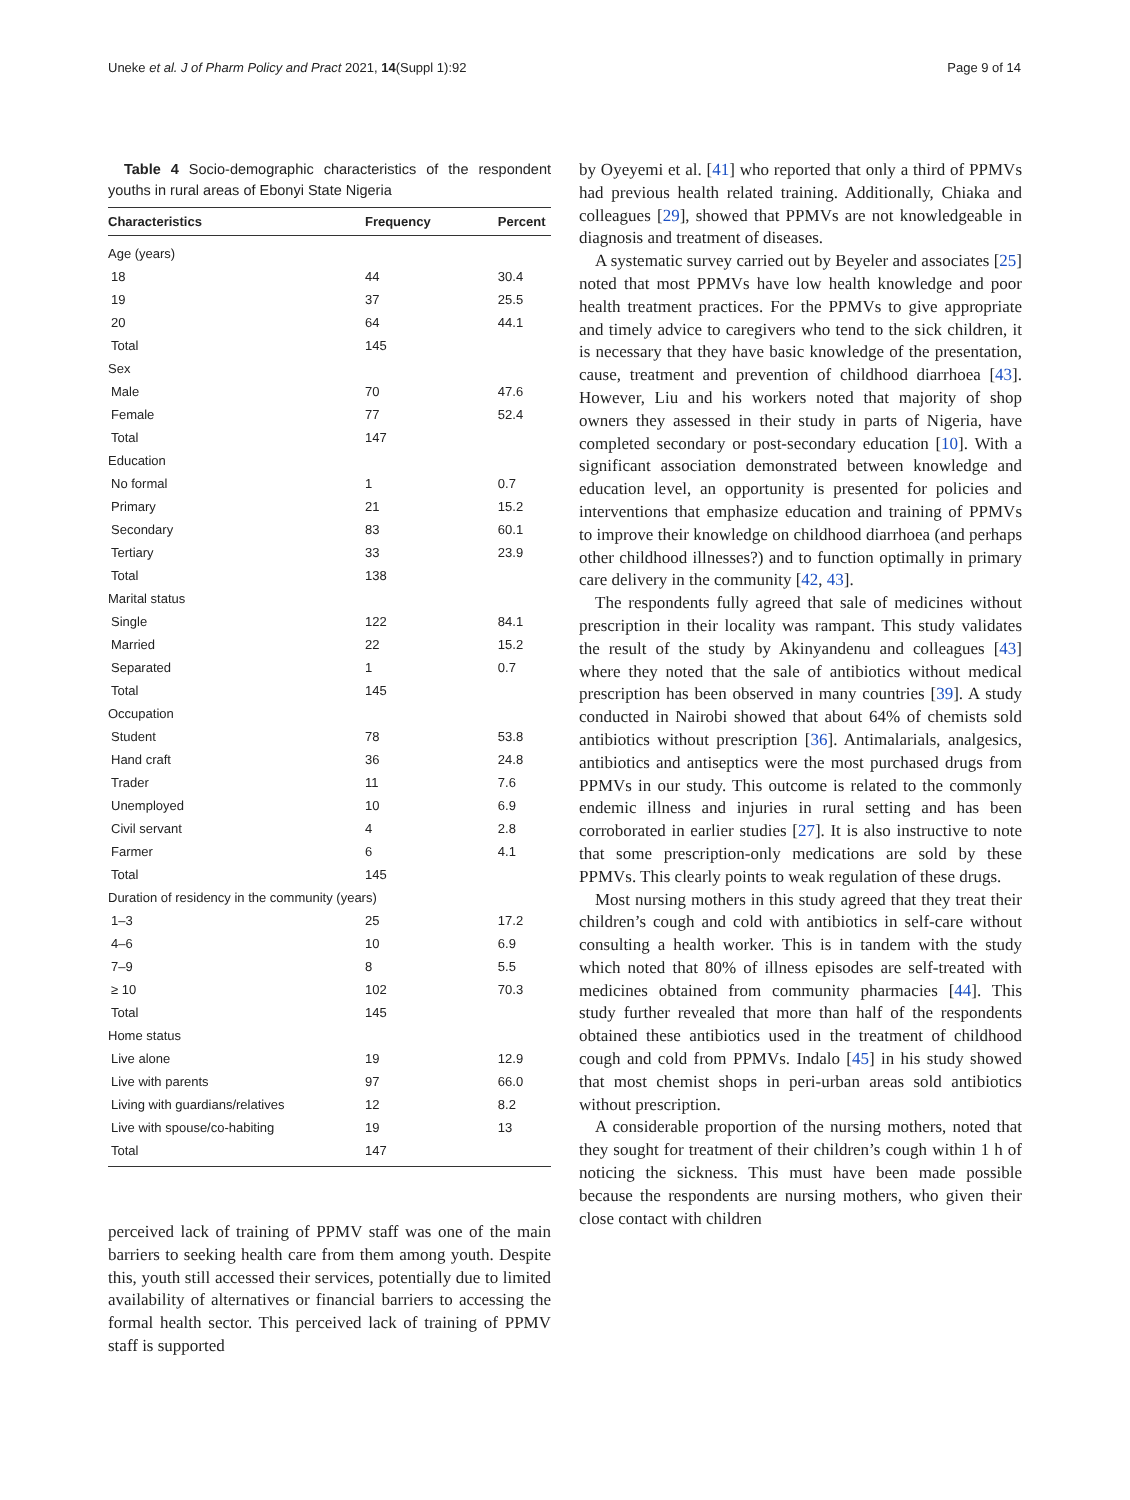Uneke et al. J of Pharm Policy and Pract 2021, 14(Suppl 1):92 Page 9 of 14
Table 4 Socio-demographic characteristics of the respondent youths in rural areas of Ebonyi State Nigeria
| Characteristics | Frequency | Percent |
| --- | --- | --- |
| Age (years) | | |
| 18 | 44 | 30.4 |
| 19 | 37 | 25.5 |
| 20 | 64 | 44.1 |
| Total | 145 | |
| Sex | | |
| Male | 70 | 47.6 |
| Female | 77 | 52.4 |
| Total | 147 | |
| Education | | |
| No formal | 1 | 0.7 |
| Primary | 21 | 15.2 |
| Secondary | 83 | 60.1 |
| Tertiary | 33 | 23.9 |
| Total | 138 | |
| Marital status | | |
| Single | 122 | 84.1 |
| Married | 22 | 15.2 |
| Separated | 1 | 0.7 |
| Total | 145 | |
| Occupation | | |
| Student | 78 | 53.8 |
| Hand craft | 36 | 24.8 |
| Trader | 11 | 7.6 |
| Unemployed | 10 | 6.9 |
| Civil servant | 4 | 2.8 |
| Farmer | 6 | 4.1 |
| Total | 145 | |
| Duration of residency in the community (years) | | |
| 1–3 | 25 | 17.2 |
| 4–6 | 10 | 6.9 |
| 7–9 | 8 | 5.5 |
| ≥ 10 | 102 | 70.3 |
| Total | 145 | |
| Home status | | |
| Live alone | 19 | 12.9 |
| Live with parents | 97 | 66.0 |
| Living with guardians/relatives | 12 | 8.2 |
| Live with spouse/co-habiting | 19 | 13 |
| Total | 147 | |
perceived lack of training of PPMV staff was one of the main barriers to seeking health care from them among youth. Despite this, youth still accessed their services, potentially due to limited availability of alternatives or financial barriers to accessing the formal health sector. This perceived lack of training of PPMV staff is supported
by Oyeyemi et al. [41] who reported that only a third of PPMVs had previous health related training. Additionally, Chiaka and colleagues [29], showed that PPMVs are not knowledgeable in diagnosis and treatment of diseases.
A systematic survey carried out by Beyeler and associates [25] noted that most PPMVs have low health knowledge and poor health treatment practices. For the PPMVs to give appropriate and timely advice to caregivers who tend to the sick children, it is necessary that they have basic knowledge of the presentation, cause, treatment and prevention of childhood diarrhoea [43]. However, Liu and his workers noted that majority of shop owners they assessed in their study in parts of Nigeria, have completed secondary or post-secondary education [10]. With a significant association demonstrated between knowledge and education level, an opportunity is presented for policies and interventions that emphasize education and training of PPMVs to improve their knowledge on childhood diarrhoea (and perhaps other childhood illnesses?) and to function optimally in primary care delivery in the community [42, 43].
The respondents fully agreed that sale of medicines without prescription in their locality was rampant. This study validates the result of the study by Akinyandenu and colleagues [43] where they noted that the sale of antibiotics without medical prescription has been observed in many countries [39]. A study conducted in Nairobi showed that about 64% of chemists sold antibiotics without prescription [36]. Antimalarials, analgesics, antibiotics and antiseptics were the most purchased drugs from PPMVs in our study. This outcome is related to the commonly endemic illness and injuries in rural setting and has been corroborated in earlier studies [27]. It is also instructive to note that some prescription-only medications are sold by these PPMVs. This clearly points to weak regulation of these drugs.
Most nursing mothers in this study agreed that they treat their children’s cough and cold with antibiotics in self-care without consulting a health worker. This is in tandem with the study which noted that 80% of illness episodes are self-treated with medicines obtained from community pharmacies [44]. This study further revealed that more than half of the respondents obtained these antibiotics used in the treatment of childhood cough and cold from PPMVs. Indalo [45] in his study showed that most chemist shops in peri-urban areas sold antibiotics without prescription.
A considerable proportion of the nursing mothers, noted that they sought for treatment of their children’s cough within 1 h of noticing the sickness. This must have been made possible because the respondents are nursing mothers, who given their close contact with children